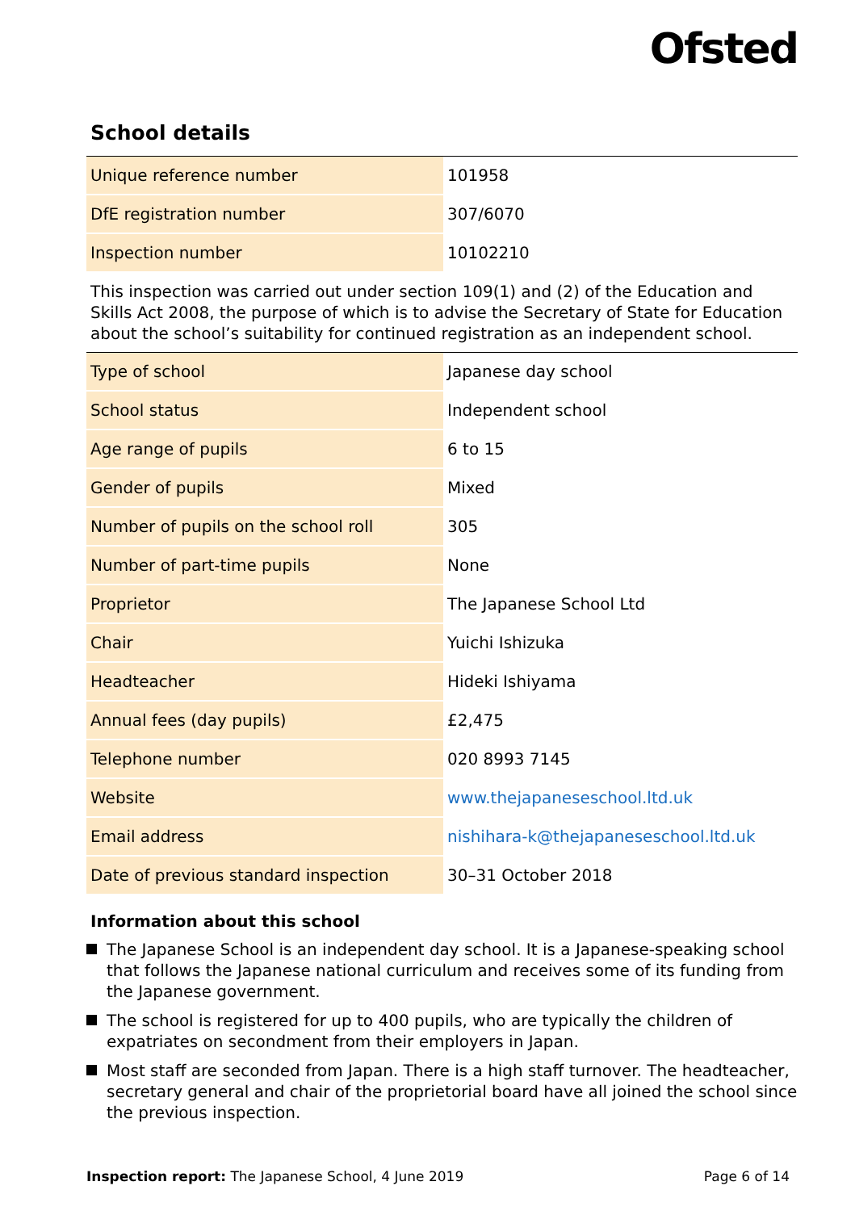Ofsted
School details
| Unique reference number | 101958 |
| DfE registration number | 307/6070 |
| Inspection number | 10102210 |
This inspection was carried out under section 109(1) and (2) of the Education and Skills Act 2008, the purpose of which is to advise the Secretary of State for Education about the school’s suitability for continued registration as an independent school.
| Type of school | Japanese day school |
| School status | Independent school |
| Age range of pupils | 6 to 15 |
| Gender of pupils | Mixed |
| Number of pupils on the school roll | 305 |
| Number of part-time pupils | None |
| Proprietor | The Japanese School Ltd |
| Chair | Yuichi Ishizuka |
| Headteacher | Hideki Ishiyama |
| Annual fees (day pupils) | £2,475 |
| Telephone number | 020 8993 7145 |
| Website | www.thejapaneseschool.ltd.uk |
| Email address | nishihara-k@thejapaneseschool.ltd.uk |
| Date of previous standard inspection | 30–31 October 2018 |
Information about this school
The Japanese School is an independent day school. It is a Japanese-speaking school that follows the Japanese national curriculum and receives some of its funding from the Japanese government.
The school is registered for up to 400 pupils, who are typically the children of expatriates on secondment from their employers in Japan.
Most staff are seconded from Japan. There is a high staff turnover. The headteacher, secretary general and chair of the proprietorial board have all joined the school since the previous inspection.
Inspection report: The Japanese School, 4 June 2019 Page 6 of 14